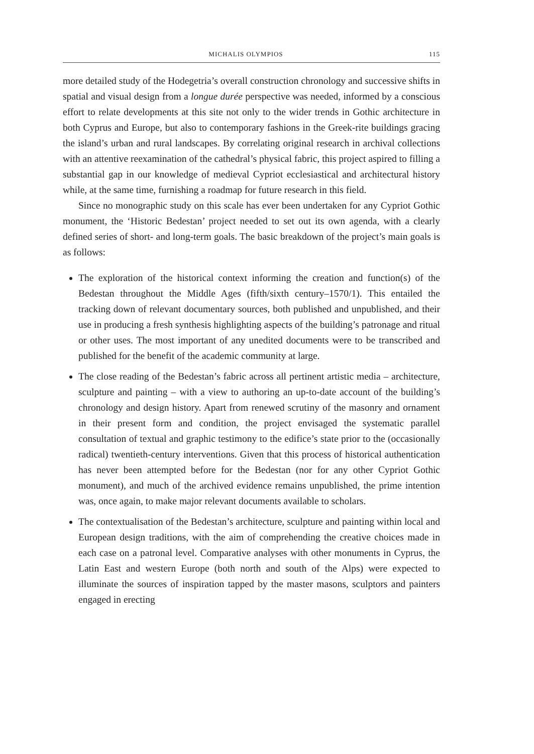MICHALIS OLYMPIOS 115
more detailed study of the Hodegetria’s overall construction chronology and successive shifts in spatial and visual design from a longue durée perspective was needed, informed by a conscious effort to relate developments at this site not only to the wider trends in Gothic architecture in both Cyprus and Europe, but also to contemporary fashions in the Greek-rite buildings gracing the island’s urban and rural landscapes. By correlating original research in archival collections with an attentive reexamination of the cathedral’s physical fabric, this project aspired to filling a substantial gap in our knowledge of medieval Cypriot ecclesiastical and architectural history while, at the same time, furnishing a roadmap for future research in this field.
Since no monographic study on this scale has ever been undertaken for any Cypriot Gothic monument, the ‘Historic Bedestan’ project needed to set out its own agenda, with a clearly defined series of short- and long-term goals. The basic breakdown of the project’s main goals is as follows:
The exploration of the historical context informing the creation and function(s) of the Bedestan throughout the Middle Ages (fifth/sixth century–1570/1). This entailed the tracking down of relevant documentary sources, both published and unpublished, and their use in producing a fresh synthesis highlighting aspects of the building’s patronage and ritual or other uses. The most important of any unedited documents were to be transcribed and published for the benefit of the academic community at large.
The close reading of the Bedestan’s fabric across all pertinent artistic media – architecture, sculpture and painting – with a view to authoring an up-to-date account of the building’s chronology and design history. Apart from renewed scrutiny of the masonry and ornament in their present form and condition, the project envisaged the systematic parallel consultation of textual and graphic testimony to the edifice’s state prior to the (occasionally radical) twentieth-century interventions. Given that this process of historical authentication has never been attempted before for the Bedestan (nor for any other Cypriot Gothic monument), and much of the archived evidence remains unpublished, the prime intention was, once again, to make major relevant documents available to scholars.
The contextualisation of the Bedestan’s architecture, sculpture and painting within local and European design traditions, with the aim of comprehending the creative choices made in each case on a patronal level. Comparative analyses with other monuments in Cyprus, the Latin East and western Europe (both north and south of the Alps) were expected to illuminate the sources of inspiration tapped by the master masons, sculptors and painters engaged in erecting